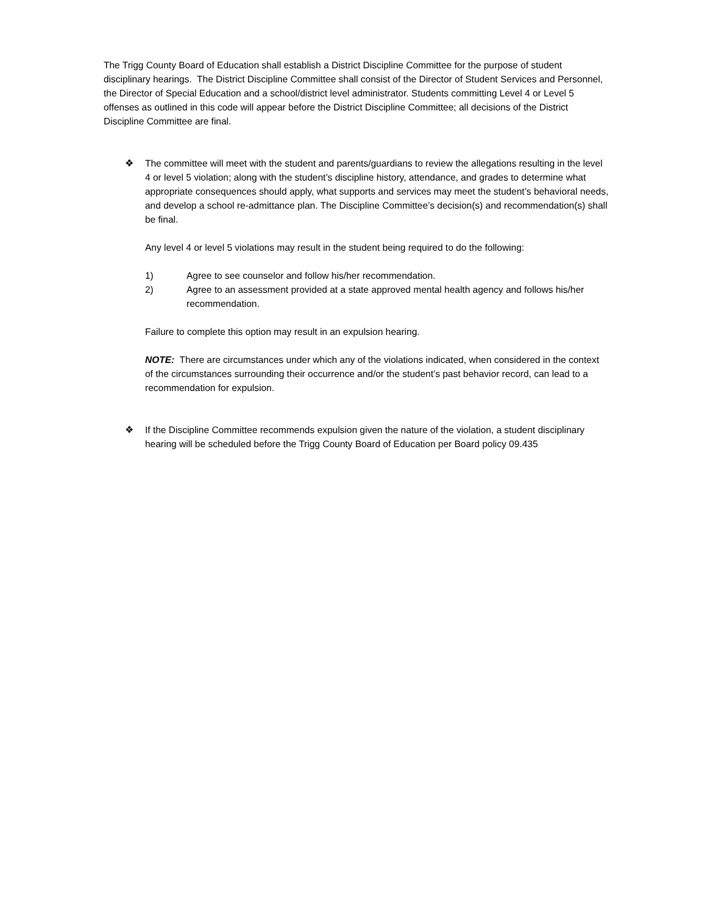The Trigg County Board of Education shall establish a District Discipline Committee for the purpose of student disciplinary hearings. The District Discipline Committee shall consist of the Director of Student Services and Personnel, the Director of Special Education and a school/district level administrator. Students committing Level 4 or Level 5 offenses as outlined in this code will appear before the District Discipline Committee; all decisions of the District Discipline Committee are final.
❖ The committee will meet with the student and parents/guardians to review the allegations resulting in the level 4 or level 5 violation; along with the student’s discipline history, attendance, and grades to determine what appropriate consequences should apply, what supports and services may meet the student’s behavioral needs, and develop a school re-admittance plan. The Discipline Committee’s decision(s) and recommendation(s) shall be final.
Any level 4 or level 5 violations may result in the student being required to do the following:
1) Agree to see counselor and follow his/her recommendation.
2) Agree to an assessment provided at a state approved mental health agency and follows his/her recommendation.
Failure to complete this option may result in an expulsion hearing.
NOTE: There are circumstances under which any of the violations indicated, when considered in the context of the circumstances surrounding their occurrence and/or the student’s past behavior record, can lead to a recommendation for expulsion.
❖ If the Discipline Committee recommends expulsion given the nature of the violation, a student disciplinary hearing will be scheduled before the Trigg County Board of Education per Board policy 09.435